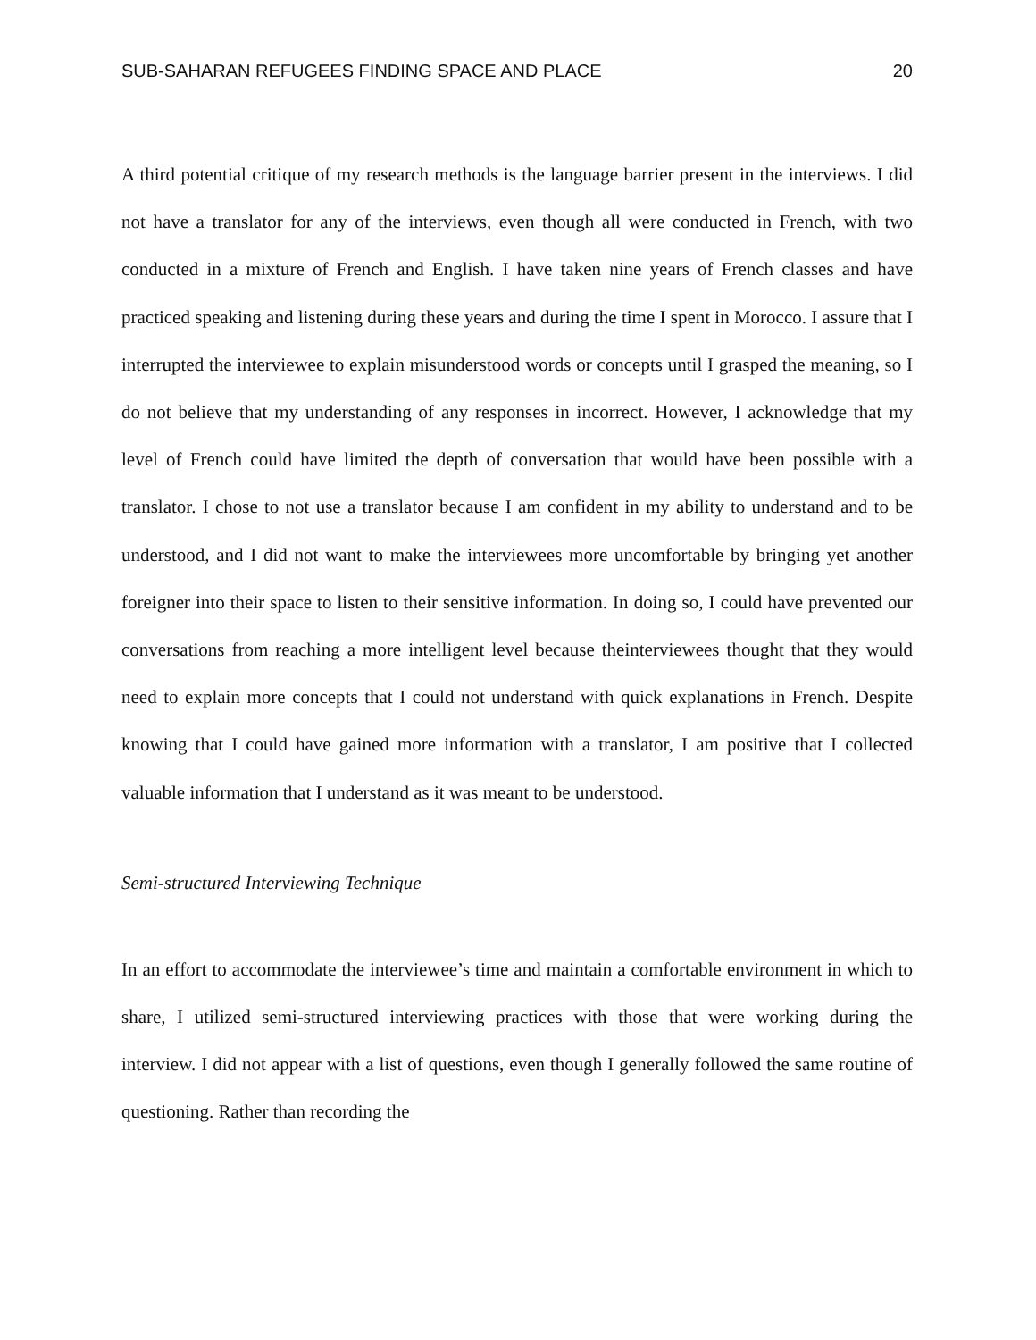SUB-SAHARAN REFUGEES FINDING SPACE AND PLACE 20
A third potential critique of my research methods is the language barrier present in the interviews. I did not have a translator for any of the interviews, even though all were conducted in French, with two conducted in a mixture of French and English. I have taken nine years of French classes and have practiced speaking and listening during these years and during the time I spent in Morocco. I assure that I interrupted the interviewee to explain misunderstood words or concepts until I grasped the meaning, so I do not believe that my understanding of any responses in incorrect. However, I acknowledge that my level of French could have limited the depth of conversation that would have been possible with a translator. I chose to not use a translator because I am confident in my ability to understand and to be understood, and I did not want to make the interviewees more uncomfortable by bringing yet another foreigner into their space to listen to their sensitive information. In doing so, I could have prevented our conversations from reaching a more intelligent level because theinterviewees thought that they would need to explain more concepts that I could not understand with quick explanations in French. Despite knowing that I could have gained more information with a translator, I am positive that I collected valuable information that I understand as it was meant to be understood.
Semi-structured Interviewing Technique
In an effort to accommodate the interviewee’s time and maintain a comfortable environment in which to share, I utilized semi-structured interviewing practices with those that were working during the interview. I did not appear with a list of questions, even though I generally followed the same routine of questioning. Rather than recording the